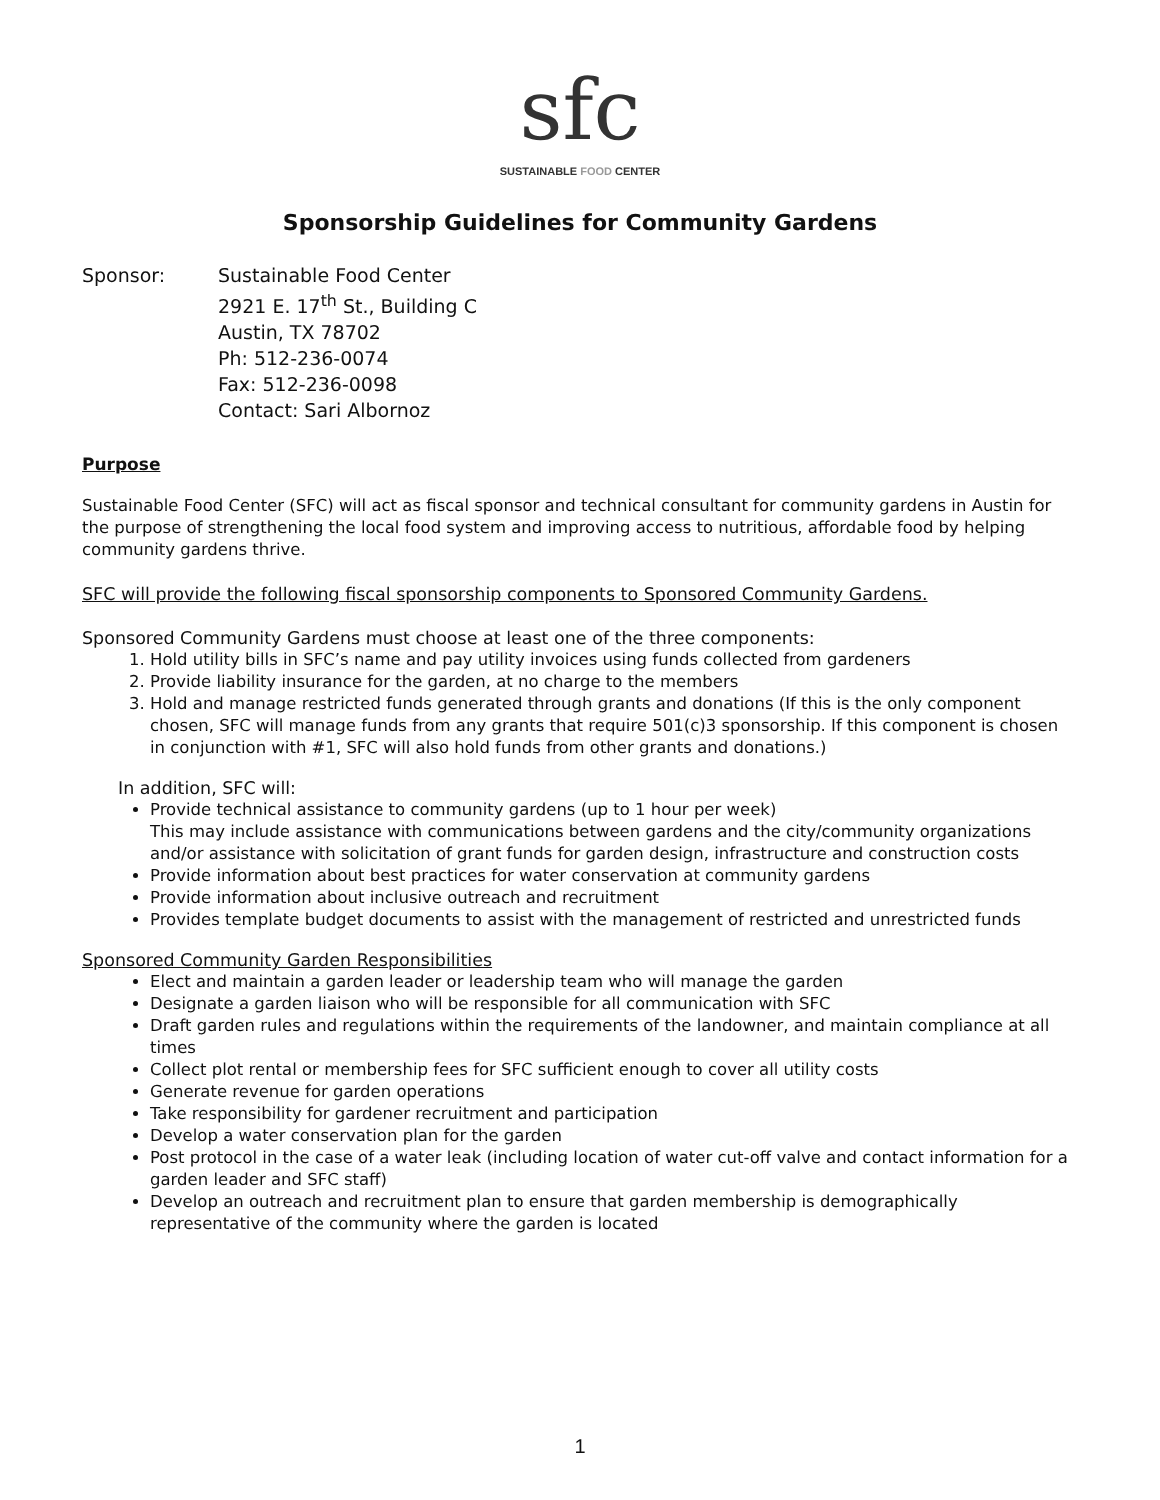sfc
SUSTAINABLE FOOD CENTER
Sponsorship Guidelines for Community Gardens
Sponsor: Sustainable Food Center
2921 E. 17<sup>th</sup> St., Building C
Austin, TX 78702
Ph: 512-236-0074
Fax: 512-236-0098
Contact: Sari Albornoz
Purpose
Sustainable Food Center (SFC) will act as fiscal sponsor and technical consultant for community gardens in Austin for the purpose of strengthening the local food system and improving access to nutritious, affordable food by helping community gardens thrive.
SFC will provide the following fiscal sponsorship components to Sponsored Community Gardens.
Sponsored Community Gardens must choose at least one of the three components:
1. Hold utility bills in SFC’s name and pay utility invoices using funds collected from gardeners
2. Provide liability insurance for the garden, at no charge to the members
3. Hold and manage restricted funds generated through grants and donations (If this is the only component chosen, SFC will manage funds from any grants that require 501(c)3 sponsorship. If this component is chosen in conjunction with #1, SFC will also hold funds from other grants and donations.)
In addition, SFC will:
Provide technical assistance to community gardens (up to 1 hour per week)
This may include assistance with communications between gardens and the city/community organizations and/or assistance with solicitation of grant funds for garden design, infrastructure and construction costs
Provide information about best practices for water conservation at community gardens
Provide information about inclusive outreach and recruitment
Provides template budget documents to assist with the management of restricted and unrestricted funds
Sponsored Community Garden Responsibilities
Elect and maintain a garden leader or leadership team who will manage the garden
Designate a garden liaison who will be responsible for all communication with SFC
Draft garden rules and regulations within the requirements of the landowner, and maintain compliance at all times
Collect plot rental or membership fees for SFC sufficient enough to cover all utility costs
Generate revenue for garden operations
Take responsibility for gardener recruitment and participation
Develop a water conservation plan for the garden
Post protocol in the case of a water leak (including location of water cut-off valve and contact information for a garden leader and SFC staff)
Develop an outreach and recruitment plan to ensure that garden membership is demographically representative of the community where the garden is located
1